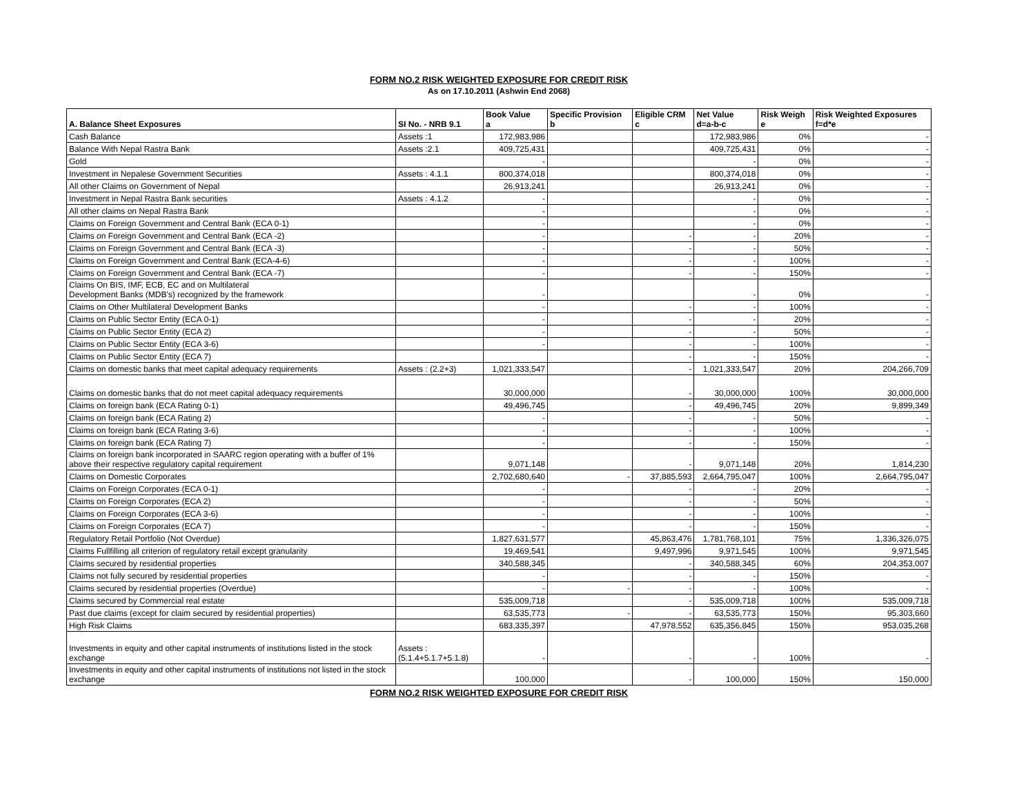FORM NO.2 RISK WEIGHTED EXPOSURE FOR CREDIT RISK
As on 17.10.2011 (Ashwin End 2068)
| A. Balance Sheet Exposures | SI No. - NRB 9.1 | Book Value a | Specific Provision b | Eligible CRM c | Net Value d=a-b-c | Risk Weigh e | Risk Weighted Exposures f=d*e |
| --- | --- | --- | --- | --- | --- | --- | --- |
| Cash Balance | Assets :1 | 172,983,986 | | | 172,983,986 | 0% | - |
| Balance With Nepal Rastra Bank | Assets :2.1 | 409,725,431 | | | 409,725,431 | 0% | - |
| Gold | | - | | | - | 0% | - |
| Investment in Nepalese Government Securities | Assets : 4.1.1 | 800,374,018 | | | 800,374,018 | 0% | - |
| All other Claims on Government of Nepal | | 26,913,241 | | | 26,913,241 | 0% | - |
| Investment in Nepal Rastra Bank securities | Assets : 4.1.2 | - | | | - | 0% | - |
| All other claims on Nepal Rastra Bank | | - | | | - | 0% | - |
| Claims on Foreign Government and Central Bank (ECA 0-1) | | - | | | - | 0% | - |
| Claims on Foreign Government and Central Bank (ECA -2) | | - | | - | - | 20% | - |
| Claims on Foreign Government and Central Bank (ECA -3) | | - | | - | - | 50% | - |
| Claims on Foreign Government and Central Bank (ECA-4-6) | | - | | - | - | 100% | - |
| Claims on Foreign Government and Central Bank (ECA -7) | | - | | - | - | 150% | - |
| Claims On BIS, IMF, ECB, EC and on Multilateral Development Banks (MDB's) recognized by the framework | | - | | | - | 0% | - |
| Claims on Other Multilateral Development Banks | | - | | - | - | 100% | - |
| Claims on Public Sector Entity (ECA 0-1) | | - | | - | - | 20% | - |
| Claims on Public Sector Entity (ECA 2) | | - | | - | - | 50% | - |
| Claims on Public Sector Entity (ECA 3-6) | | - | | - | - | 100% | - |
| Claims on Public Sector Entity (ECA 7) | | | | - | - | 150% | - |
| Claims on domestic banks that meet capital adequacy requirements | Assets : (2.2+3) | 1,021,333,547 | | - | 1,021,333,547 | 20% | 204,266,709 |
| Claims on domestic banks that do not meet capital adequacy requirements | | 30,000,000 | | - | 30,000,000 | 100% | 30,000,000 |
| Claims on foreign bank (ECA Rating 0-1) | | 49,496,745 | | - | 49,496,745 | 20% | 9,899,349 |
| Claims on foreign bank (ECA Rating 2) | | - | | - | - | 50% | - |
| Claims on foreign bank (ECA Rating 3-6) | | - | | - | - | 100% | - |
| Claims on foreign bank (ECA Rating 7) | | - | | - | - | 150% | - |
| Claims on foreign bank incorporated in SAARC region operating with a buffer of 1% above their respective regulatory capital requirement | | 9,071,148 | | - | 9,071,148 | 20% | 1,814,230 |
| Claims on Domestic Corporates | | 2,702,680,640 | - | 37,885,593 | 2,664,795,047 | 100% | 2,664,795,047 |
| Claims on Foreign Corporates (ECA 0-1) | | - | | - | - | 20% | - |
| Claims on Foreign Corporates (ECA 2) | | - | | - | - | 50% | - |
| Claims on Foreign Corporates (ECA 3-6) | | - | | - | - | 100% | - |
| Claims on Foreign Corporates (ECA 7) | | - | | - | - | 150% | - |
| Regulatory Retail Portfolio (Not Overdue) | | 1,827,631,577 | | 45,863,476 | 1,781,768,101 | 75% | 1,336,326,075 |
| Claims Fullfilling all criterion of regulatory retail except granularity | | 19,469,541 | | 9,497,996 | 9,971,545 | 100% | 9,971,545 |
| Claims secured by residential properties | | 340,588,345 | | - | 340,588,345 | 60% | 204,353,007 |
| Claims not fully secured by residential properties | | - | | - | - | 150% | - |
| Claims secured by residential properties (Overdue) | | - | - | - | - | 100% | - |
| Claims secured by Commercial real estate | | 535,009,718 | | - | 535,009,718 | 100% | 535,009,718 |
| Past due claims (except for claim secured by residential properties) | | 63,535,773 | - | - | 63,535,773 | 150% | 95,303,660 |
| High Risk Claims | | 683,335,397 | | 47,978,552 | 635,356,845 | 150% | 953,035,268 |
| Investments in equity and other capital instruments of institutions listed in the stock exchange | Assets : (5.1.4+5.1.7+5.1.8) | - | | - | - | 100% | - |
| Investments in equity and other capital instruments of institutions not listed in the stock exchange | | 100,000 | | - | 100,000 | 150% | 150,000 |
FORM NO.2 RISK WEIGHTED EXPOSURE FOR CREDIT RISK